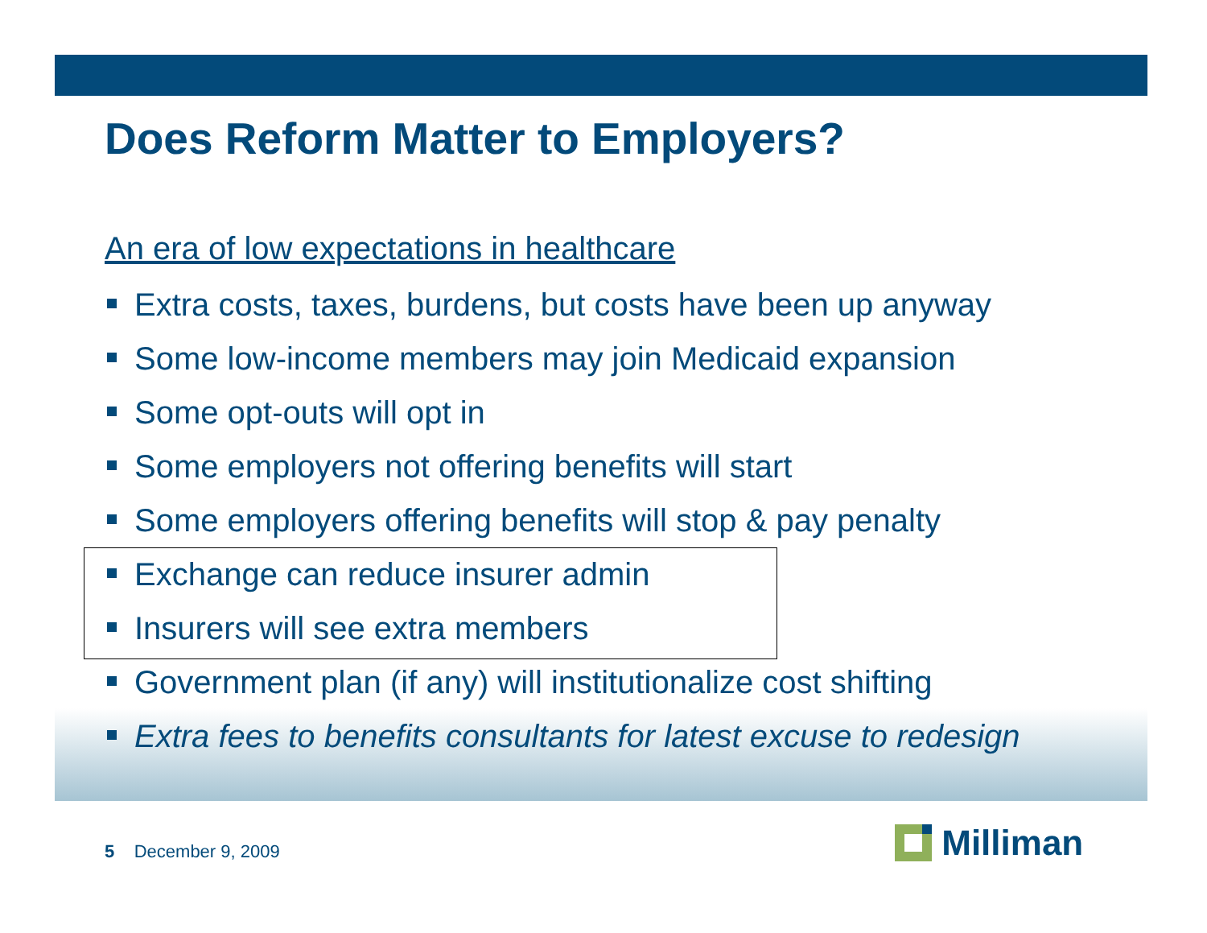Does Reform Matter to Employers?
An era of low expectations in healthcare
Extra costs, taxes, burdens, but costs have been up anyway
Some low-income members may join Medicaid expansion
Some opt-outs will opt in
Some employers not offering benefits will start
Some employers offering benefits will stop & pay penalty
Exchange can reduce insurer admin
Insurers will see extra members
Government plan (if any) will institutionalize cost shifting
Extra fees to benefits consultants for latest excuse to redesign
5 December 9, 2009 Milliman